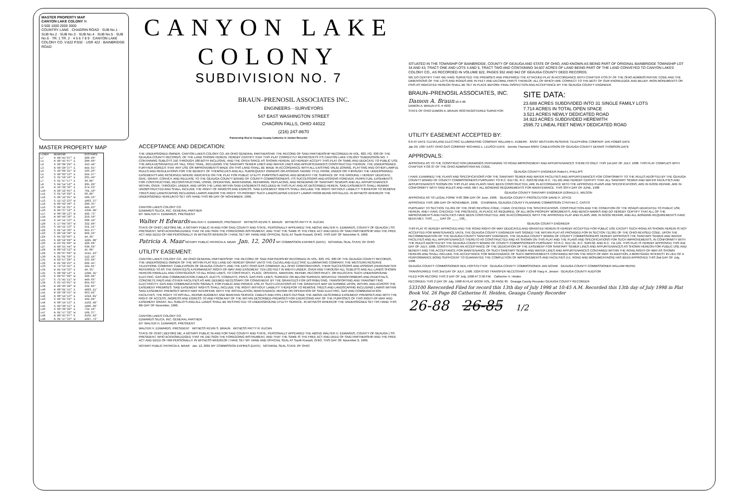MASTER PROPERTY MAP
CANYON LAKE COLONY N
0 500 1000 2000 3000
COUNTRY LANE · CHAGRIN ROAD · SUB No.1 · SUB No.2 · SUB No.3 · SUB No.4 · SUB No.5 · SUB No.6 · TR. 1 TR. 2 · 4 5 6 7 8 9 · CANYON LAKE COLONY CO. V.822 P.932 · USR 422 · BAINBRIDGE ROAD
MASTER PROPERTY MAP
| LINE# | BEARING | DISTANCE |
| --- | --- | --- |
| L7 | N 88°45'07" E | 200.00' |
| L1 | N 88°45'07" E | 200.00' |
| L2 | S 02°08'29" E | 343.40' |
| L3 | N 88°20'37" E | 844.65' |
| L4 | S 49°09'21" W | 566.26' |
| L5 | S 02°03'53" E | 244.37' |
| L6 | S 31°58'16" E | 235.49' |
| L7 | S 61°47'57" E | 30.00' |
| L8 | S 04°54'52" E | 205.28' |
| L9 | N 56°38'36" E | 274.63' |
| L10 | N 28°12'05" E | 701.10' |
| L11 | S 61°16'28" E | 60.00' |
| L12 | S 28°12'05" W | 509.56' |
| L13 | S 15°13'23" W | 1063.37' |
| L14 | N 89°42'49" E | 298.35' |
| L15 | S 00°11'25" E | 494.93' |
| L16 | N 89°37'12" E | 1350.99' |
| L17 | N 00°38'13" W | 492.73' |
| L18 | N 89°49'39" E | 259.50' |
| L19 | S 44°11'13" E | 600.18' |
| L20 | S 17°04'36" W | 332.80' |
| L21 | S 44°11'13" E | 551.11' |
| L22 | S 01°14'30" E | 955.67' |
| L23 | S 88°58'30" W | 968.36' |
| L24 | S 01°22'06" E | 44.39' |
| L25 | S 88°59'00" W | 1225.00' |
| L26 | N 83°01'00" W | 420.00' |
| L27 | N 89°55'44" W | 630.69' |
| L28 | N 00°52'52" W | 45.00' |
| L29 | S 89°07'08" W | 1515.16' |
| L30 | N 21°01'30" E | 112.18' |
| L31 | N 82°57'28" E | 333.99' |
| L32 | N 81°29'23" E | 202.45' |
| L33 | N 74°53'45" E | 194.01' |
| L34 | N 81°54'33" E | 49.33' |
| L35 | S 00°02'52" E | 1399.31' |
| L36 | S 89°07'08" W | 320.08' |
| L37 | S 75°45'11" W | 440.66' |
| L38 | S 65°43'05" W | 864.03' |
| L39 | N 89°26'20" W | 332.96' |
| L40 | N 00°01'15" E | 4893.11' |
| L41 | N 89°30'55" W | 963.82' |
| L42 | N 00°14'13" E | 1312.81' |
| L43 | S 89°35'34" E | 104.98' |
| L44 | N 00°14'13" E | 1162.48' |
| L45 | S 89°30'55" E | 1886.60' |
| L46 | S 89°38'29" E | 734.10' |
| L47 | N 01°17'32" W | 168.37' |
| L48 | N 88°45'07" E | 2165.83' |
| L49 | N 01°17'33" W | 1027.73' |
CANYON LAKE COLONY
SUBDIVISION NO. 7
BRAUN–PRENOSIL ASSOCIATES INC.
ENGINEERS···SURVEYORS
547 EAST WASHINGTON STREET
CHAGRIN FALLS, OHIO 44022
(216) 247-8670
Partnership filed In Geauga County Catherine H. Heiden Recorder
ACCEPTANCE AND DEDICATION:
THE UNDERSIGNED OWNER, CANYON LAKES COLONY CO. AN OHIO GENERAL PARTNERSHIP, THE RECORD OF SAID PARTNERSHIP RECORDED IN VOL. 823, PG. 930 OF THE GEAUGA COUNTY RECORDS, OF THE LAND SHOWN HEREIN, HEREBY CERTIFY THAT THIS PLAT CORRECTLY REPRESENTS ITS CANYON LAKE COLONY SUBDIVISION NO. 7 CONTAINING SUBLOTS 150 THROUGH 180 BOTH INCLUSIVE, AND THE OPEN SPACE AS SHOWN HEREIN, DO HEREBY ACCEPT THIS PLAT OF SAME AND DEDICATE TO PUBLIC USE THE AREA DESIGNATED AS TALL TREE TRAIL, INCLUDING THE SANITARY SEWER LINES AND WATER LINES AND APPURTENANCES CONSTRUCTED THEREIN. THE UNDERSIGNED FURTHER AGREES THAT ANY USE OR IMPROVEMENTS MADE ON THIS LAND SHALL BE MADE IN ACCORDANCE WITH ALL EXISTING VALID ZONING, PLATTING AND OTHER LAWFUL RULES AND REGULATIONS FOR THE BENEFIT OF THEMSELVES AND ALL SUBSEQUENT OWNERS OR ASSIGNS TAKING TITLE FROM, UNDER OR THROUGH THE UNDERSIGNED. EASEMENTS ARE RESERVED WHERE INDICATED ON THE PLAT FOR PUBLIC UTILITY PURPOSES ABOVE AND BENEATH THE SURFACE OF THE GROUND. I HEREBY DEDICATE, GIVE, GRANT, CONVEY, AND RELEASE TO THE GEAUGA COUNTY BOARD OF COUNTY COMMISSIONERS, ITS SUCCESSORS AND ASSIGNS FOREVER, PERPETUAL EASEMENTS FOR CONSTRUCTING, RECONSTRUCTING, USING, OPERATING, MAINTAINING, REPAIRING, REPLACING, AND RENEWING OF SANITARY SEWERS AND ALL APPURTENANCES WITHIN, OVER, THROUGH, UNDER, AND UPON THE LAND WITHIN SAID EASEMENTS INCLUDED IN THIS PLAT AND AS DESCRIBED HEREIN. SAID EASEMENTS SHALL REMAIN UNOBSTRUCTED AND SHALL INCLUDE THE RIGHT OF INGRESS AND EGRESS. SAID EASEMENT RIGHTS SHALL INCLUDE THE RIGHT WITHOUT LIABILITY THEREFOR TO REMOVE TREES AND LANDSCAPING INCLUDING LAWNS AND/OR THE RIGHT TO PROHIBIT SUCH LANDSCAPING EXCEPT LAWNS FROM BEING INSTALLED. IN WITNESS WHEREOF THE UNDERSIGNED HEREUNTO SET HIS HAND THIS 6th DAY OF NOVEMBER, 1996.
CANYON LAKES COLONY CO.
EDWARDS SILICA, INC. GENERAL PARTNER
BY: WALTER H. EDWARDS, PRESIDENT
Walter H Edwards WALTER H. EDWARDS, PRESIDENT WITNESS KEVIN S. BRAUN WITNESS PATTY R. KUCAN
STATE OF OHIO ) BEFORE ME, A NOTARY PUBLIC IN AND FOR SAID COUNTY AND STATE, PERSONALLY APPEARED THE ABOVE WALTER H. EDWARDS, COUNTY OF GEAUGA ) SS: PRESIDENT, WHO ACKNOWLEDGED THAT HE DID SIGN THE FOREGOING INSTRUMENT, AND THAT THE SAME IS THE FREE ACT AND DEED OF SAID PARTNERSHIP AND THE FREE ACT AND DEED OF HIM PERSONALLY. IN WITNESS WHEREOF I HAVE SET MY HAND AND OFFICIAL SEAL AT South Russell, OHIO, THIS DAY OF November 6, 1996.
Patricia A. Maar NOTARY PUBLIC PATRICIA A. MAAR Jan. 12, 2001 MY COMMISSION EXPIRES (DATE) NOTARIAL SEAL STATE OF OHIO
UTILITY EASEMENT:
CANYON LAKES COLONY CO., AN OHIO GENERAL PARTNERSHIP, THE RECORD OF SAID PARTNERSHIP RECORDED IN VOL. 823, PG. 930 OF THE GEAUGA COUNTY RECORDS, THE UNDERSIGNED OWNER OF THE WITHIN PLATTED LAND DO HEREBY GRANT UNTO THE CLEVELAND ELECTRIC ILLUMINATING COMPANY, THE WESTERN RESERVE TELEPHONE COMPANY, CABLEVISION OF GEAUGA COUNTY, AND THE EAST OHIO GAS COMPANY, ALL OHIO CORPORATIONS, THEIR SUCCESSORS AND ASSIGNS (HEREINAFTER REFERRED TO AS THE GRANTEES) A PERMANENT RIGHT-OF-WAY AND EASEMENT TEN (10) FEET IN WIDTH UNDER, OVER AND THROUGH ALL SUBLOTS AND ALL LANDS SHOWN HEREON PARALLEL AND CONTIGUOUS TO ALL ROAD LINES, TO CONSTRUCT, PLACE, OPERATE, MAINTAIN, REPAIR, RECONSTRUCT, OR RELOCATE SUCH UNDERGROUND ELECTRIC, GAS AND COMMUNICATION CABLES, DUCTS, CONDUITS, PIPES, GAS PIPE LINES, SURFACE OR BELOW SURFACE MOUNTED TRANSFORMERS AND PEDESTALS, CONCRETE PADS AND OTHER FACILITIES AS ARE DEEMED NECESSARY OR CONVENIENT BY THE GRANTEES FOR DISTRIBUTING, TRANSPORTING AND TRANSMITTING ELECTRICITY, GAS AND COMMUNICATION SIGNALS, FOR PUBLIC AND PRIVATE USE AT SUCH LOCATIONS AS THE GRANTEES MAY DETERMINE UPON, WITHIN, AND ACROSS THE EASEMENT PREMISES. SAID EASEMENT RIGHTS SHALL INCLUDE THE RIGHT WITHOUT LIABILITY THEREFOR TO REMOVE TREES AND LANDSCAPING INCLUDING LAWNS WITHIN SAID EASEMENT PREMISES WHICH MAY INTERFERE WITH THE INSTALLATION, MAINTENANCE REPAIR OR OPERATION OF SAID ELECTRIC, GAS AND COMMUNICATION FACILITIES, THE RIGHT TO INSTALL, REPAIR AUGMENT AND MAINTAIN SERVICE CABLES AND PIPE LINES OUTSIDE THE ABOVE DESCRIBED EASEMENT PREMISES AND WITH THE RIGHT OF ACCESS, INGRESS AND EGRESS TO AND FROM ANY OF THE WITHIN DESCRIBED PREMISES FOR EXERCISING ANY OF THE PURPOSES OF THIS RIGHT-OF-WAY AND EASEMENT GRANT. ALL SUBLOTS AND ALL LANDS SHALL BE RESTRICTED TO UNDERGROUND UTILITY SERVICE. IN WITNESS WHEREOF THE UNDERSIGNED SET HIS HAND THIS 6th DAY OF November, 1996.
CANYON LAKES COLONY CO.
EDWARDS SILICA, INC. GENERAL PARTNER
BY: WALTER H. EDWARDS, PRESIDENT
WALTER H. EDWARDS, PRESIDENT WITNESS KEVIN S. BRAUN WITNESS PATTY R. KUCAN
STATE OF OHIO ) BEFORE ME, A NOTARY PUBLIC IN AND FOR SAID COUNTY AND STATE, PERSONALLY APPEARED THE ABOVE WALTER H. EDWARDS, COUNTY OF GEAUGA ) SS: PRESIDENT, WHO ACKNOWLEDGED THAT HE DID SIGN THE FOREGOING INSTRUMENT, AND THAT THE SAME IS THE FREE ACT AND DEED OF SAID PARTNERSHIP AND THE FREE ACT AND DEED OF HIM PERSONALLY. IN WITNESS WHEREOF I HAVE SET MY HAND AND OFFICIAL SEAL AT South Russell, OHIO, THIS DAY OF November 6, 1996.
NOTARY PUBLIC PATRICIA A. MAAR Jan. 12, 2001 MY COMMISSION EXPIRES (DATE) NOTARIAL SEAL STATE OF OHIO
SITUATED IN THE TOWNSHIP OF BAINBRIDGE, COUNTY OF GEAUGA AND STATE OF OHIO, AND KNOWN AS BEING PART OF ORIGINAL BAINBRIDGE TOWNSHIP LOT 34 AND 43, TRACT ONE AND LOTS 4 AND 5, TRACT TWO AND CONTAINING 34.607 ACRES OF LAND BEING PART OF THE LAND CONVEYED TO CANYON LAKES COLONY CO., AS RECORDED IN VOLUME 822, PAGES 932 AND 942 OF GEAUGA COUNTY DEED RECORDS.
WE DO CERTIFY THAT WE HAVE SURVEYED THE PREMISES AND PREPARED THE ATTACHED PLAT IN ACCORDANCE WITH CHAPTER 4733-37 OF THE OHIO ADMINISTRATIVE CODE AND THE DIMENSIONS OF THE LOTS AND ROADS ARE IN FEET AND DECIMAL PARTS THEREOF, ALL OF WHICH ARE CORRECT TO THE BEST OF OUR KNOWLEDGE AND BELIEF. IRON MONUMENTS OR PINS AS INDICATED HEREON SHALL BE SET IN PLACE BEFORE FINAL INSPECTION AND ACCEPTANCE BY THE GEAUGA COUNTY ENGINEER.
BRAUN–PRENOSIL ASSOCIATES, INC.
Damon A. Braun 10-4-96
DAMON A. BRAUN P.S. # 4933
STATE OF OHIO DAMON A. BRAUN 4933 REGISTERED SURVEYOR
SITE DATA:
23.688 ACRES SUBDIVIDED INTO 31 SINGLE FAMILY LOTS
7.714 ACRES IN TOTAL OPEN SPACE
3.521 ACRES NEWLY DEDICATED ROAD
34.923 ACRES SUBDIVIDED HEREWITH
2595.72 LINEAL FEET NEWLY DEDICATED ROAD
UTILITY EASEMENT ACCEPTED BY:
6-6-97 DATE CLEVELAND ELECTRIC ILLUMINATING COMPANY WILLIAM E. KUBERK 6/5/97 WESTERN RESERVE TELEPHONE COMPANY JAN HOBBS DATE
Jan 29, 1997 EAST OHIO GAS COMPANY RICHARD L. LEUSCH DATE Dennis Thomson 6/6/97 CABLEVISION OF GEAUGA COUNTY DENNIS THOMSON DATE
APPROVALS:
APPROVED AS TO THE CONSTRUCTION DRAWINGS PERTAINING TO ROAD IMPROVEMENT AND APPURTENANCES THERETO ONLY, THIS 1st DAY OF JULY, 1998. THIS PLAT COMPLIES WITH CHAPTER 4733-37 OF THE OHIO ADMINISTRATIVE CODE.
GEAUGA COUNTY ENGINEER Robert L PHILLIPS
I HAVE EXAMINED THE PLANS AND SPECIFICATIONS FOR THE SANITARY SEWER AND WATER FACILITIES AND APPURTENANCES FOR CONFORMITY TO THE RULES ADOPTED BY THE GEAUGA COUNTY BOARD OF COUNTY COMMISSIONERS PURSUANT TO R.C. 6117.01, R.C. 6103.02 AND R.C. 711.101 AND HEREBY CERTIFY THAT ALL SANITARY SEWER AND WATER FACILITIES AND APPURTENANCES SHOWN ON THIS PLAT AND PLANS HAVE BEEN CONSTRUCTED, ARE IN ACCORDANCE WITH THE APPROVED PLANS AND SPECIFICATIONS, ARE IN GOOD REPAIR, ARE IN CONFORMITY WITH SAID RULES AND HAVE MET ALL BONDING REQUIREMENTS FOR MAINTENANCE. THIS 30TH DAY OF JUNE, 1998
GEAUGA COUNTY SANITARY ENGINEER DONALD E. WILSON
APPROVED AS TO LEGAL FORM THIS 30th DAY OF June, 1998. GEAUGA COUNTY PROSECUTOR DAVID P. JOYCE
APPROVED THIS 18th DAY OF NOVEMBER, 1996. CHAIRMAN, GEAUGA COUNTY PLANNING COMMISSION CYNTHIA C. CASTO
PURSUANT TO SECTION 711.091 OF THE OHIO REVISED CODE, I HAVE CHECKED THE SPECIFICATIONS, CONSTRUCTION AND THE CONDITION OF THE ROADS DEDICATED TO PUBLIC USE HEREIN, AND I HAVE CHECKED THE PRESENCE, IN PLACE AS REQUIRED, OF ALL IRON PROPERY MONUMENTS, AND BENCH MARKS AND DO HEREBY CERTIFY THAT ALL OF THE IMPROVEMENTS AND FACILITIES HAVE BEEN CONSTRUCTED, ARE IN ACCORDANCE WITH THE APPROVED PLAT AND PLANS, ARE IN GOOD REPAIR, AND ALL BONDING REQUIREMENTS HAVE BEEN MET, THIS ____ DAY OF ____ 199_.
GEAUGA COUNTY ENGINEER
THIS PLAT IS HEREBY APPROVED AND THE ROAD RIGHT-OF-WAY DEDICATED AND GRANTED HEREIN IS HEREBY ACCEPTED FOR PUBLIC USE EXCEPT SUCH ROAD AS SHOWN HEREIN IS NOT ACCEPTED FOR MAINTENANCE UNTIL THE GEAUGA COUNTY ENGINEER HAS SIGNED THE WITHIN PLAT AS PROVIDED FOR IN SECTON 711.091 OF THE OHIO REVISED CODE. UPON THE RECOMMENDATION OF THE GEAUGA COUNTY SANITARY ENGINEER, THE GEAUGA COUNTY BOARD OF COUNTY COMMISSIONERS HEREBY APPROVES THE SANITARY SEWER AND WATER FACILITIES AND ALL APPURTENANCES THERETO AS CONSTRUCTED AND AS SHOWN ON THIS PLAT AND THE PLANS AND SPECIFICATIONS FOR SUCH IMPROVEMENTS, IN CONFORMITY WITH THE RULES ADOPTED BY THE GEAUGA COUNTY BOARD OF COUNTY COMMISSIONERS PURSUANT TO R.C. 6117.01, R.C. 6103.02, AND R.C. 711.101. THIS PLAT IS HEREBY APPROVED THIS 2nd DAY OF JULY, 1998, CONSTITUTING AN ACCEPTANCE OF THE DEDICATION OF THE EASEMENT FOR SANITARY SEWER LINES AND APPURTENANCES AS SHOWN HEREON FOR PUBLIC USE AND BENEFIT AND THE ACCEPTANCE FOR MAINTENANCE OF SUCH SANITARY SEWER AND WATER LINES AND APPURTENANCES CONTAINED WITHIN THE ROAD RIGHT-OF-WAY AS SHOWN HEREON AND SHALL INCLUDE THE ACCEPTANCE FOR MAINTENANCE OF SUCH IMPROVEMENTS CONTAINED WITHIN THE RIGHT-OF-WAY. IN ADDITION, A MORTGAGE INTEREST IN LIEU OF A PERFORMANCE BOND SUFFICIENT TO GUARANTEE THE COMPLETION OF IMPROVEMENTS AND FACILITIES (I.E. ROAD AND MONUMENTAION) HAS BEEN APPROVED THIS 2nd DAY OF July, 1998.
GEAUGA COUNTY COMMISSIONER NEIL HOFSTETTER GEAUGA COUNTY COMMISSIONER JAN NOVAK GEAUGA COUNTY COMMISSIONER WILLIAM REPKE
TRANSFERRED THIS 2nd DAY OF JULY, 1998. 532470 NO TRANSFER NECESSARY 7-13-98 Tracy A. Jensen GEAUGA COUNTY AUDITOR
FILED FOR RECORD THIS 2 DAY OF July, 1998 AT 3:58 P.M. Catherine H. Heiden
RECORDED THIS 2 DAY OF July, 1998 IN PLAT BOOK VOL. 26 PAGE 85 Geauga County Recorder GEAUGA COUNTY RECORDER
533100 Rerecorded Filed for record this 13th day of July 1998 at 10:45 A.M. Recorded this 13th day of July 1998 in Plat Book Vol. 26 Page 88 Catherine H. Heiden, Geauga County Recorder
26-88 26-85 1/2